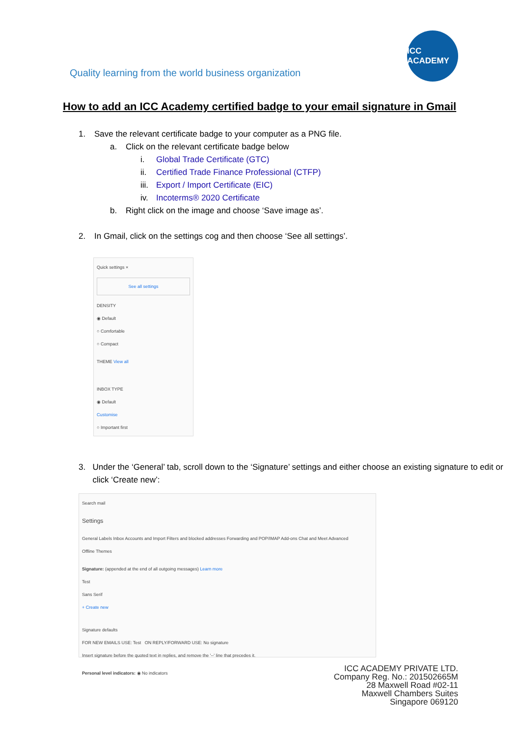Quality learning from the world business organization
ICC ACADEMY
How to add an ICC Academy certified badge to your email signature in Gmail
1. Save the relevant certificate badge to your computer as a PNG file.
a. Click on the relevant certificate badge below
i. Global Trade Certificate (GTC)
ii. Certified Trade Finance Professional (CTFP)
iii. Export / Import Certificate (EIC)
iv. Incoterms® 2020 Certificate
b. Right click on the image and choose ‘Save image as’.
2. In Gmail, click on the settings cog and then choose ‘See all settings’.
Quick settings ×
See all settings
DENSITY
◉ Default
○ Comfortable
○ Compact
THEME View all
INBOX TYPE
◉ Default
Customise
○ Important first
3. Under the ‘General’ tab, scroll down to the ‘Signature’ settings and either choose an existing signature to edit or click ‘Create new’:
Search mail
Settings
General Labels Inbox Accounts and Import Filters and blocked addresses Forwarding and POP/IMAP Add-ons Chat and Meet Advanced
Offline Themes
Signature: (appended at the end of all outgoing messages) Learn more
Test
Sans Serif
+ Create new
Signature defaults
FOR NEW EMAILS USE: Test ON REPLY/FORWARD USE: No signature
Insert signature before the quoted text in replies, and remove the '--' line that precedes it.
Personal level indicators: ◉ No indicators
ICC ACADEMY PRIVATE LTD.
Company Reg. No.: 201502665M
28 Maxwell Road #02-11
Maxwell Chambers Suites
Singapore 069120